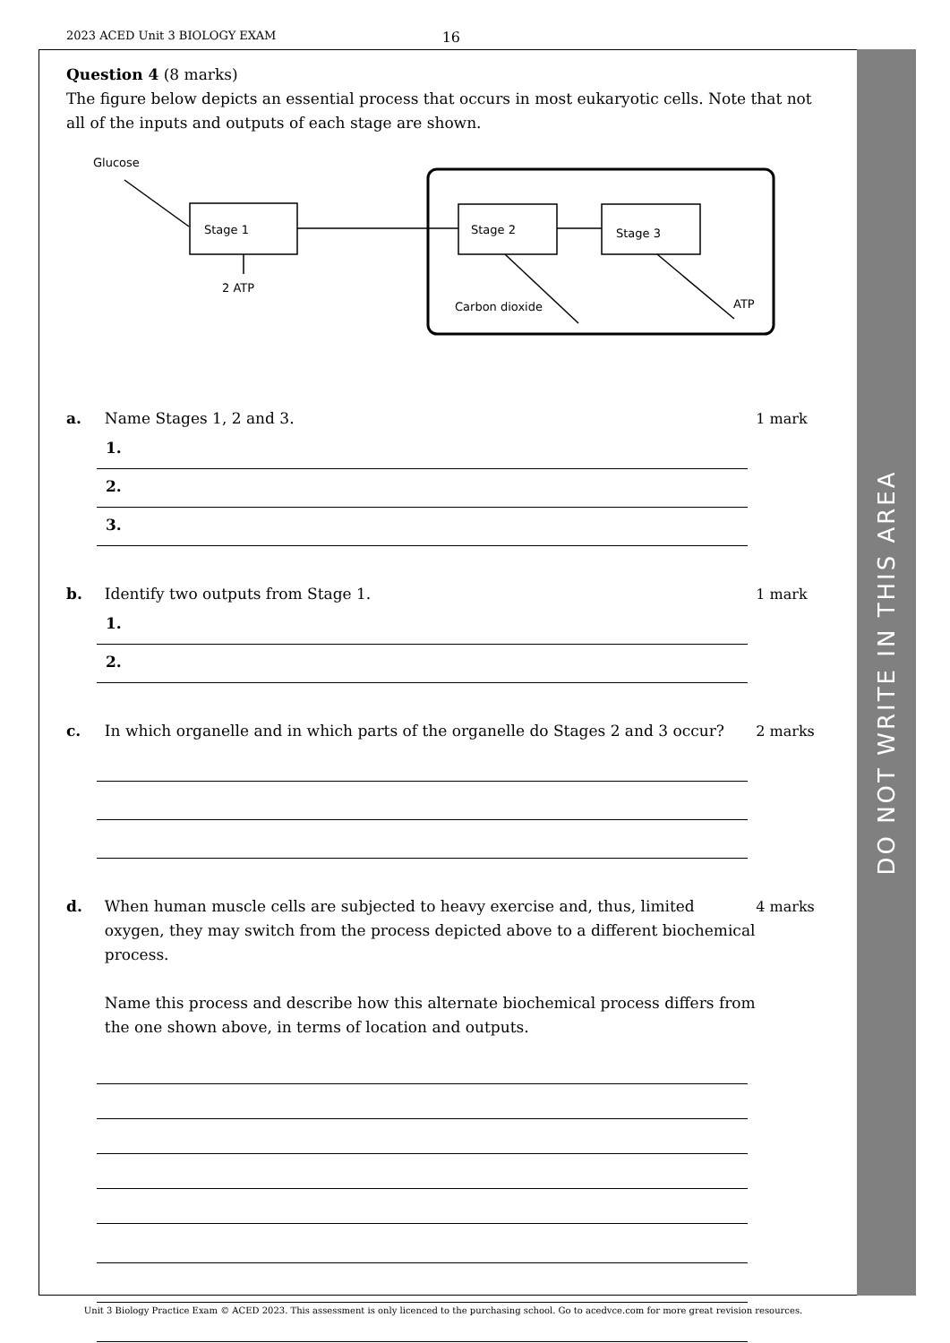2023 ACED Unit 3 BIOLOGY EXAM 16
DO NOT WRITE IN THIS AREA
Question 4 (8 marks)
The figure below depicts an essential process that occurs in most eukaryotic cells. Note that not all of the inputs and outputs of each stage are shown.
Glucose
Stage 1
2 ATP
Stage 2
Stage 3
Carbon dioxide
ATP
a. Name Stages 1, 2 and 3. 1 mark
1.
2.
3.
b. Identify two outputs from Stage 1. 1 mark
1.
2.
c. In which organelle and in which parts of the organelle do Stages 2 and 3 occur?
2 marks
d. When human muscle cells are subjected to heavy exercise and, thus, limited oxygen, they may switch from the process depicted above to a different biochemical process.
Name this process and describe how this alternate biochemical process differs from the one shown above, in terms of location and outputs.
4 marks
Unit 3 Biology Practice Exam © ACED 2023. This assessment is only licenced to the purchasing school. Go to acedvce.com for more great revision resources.